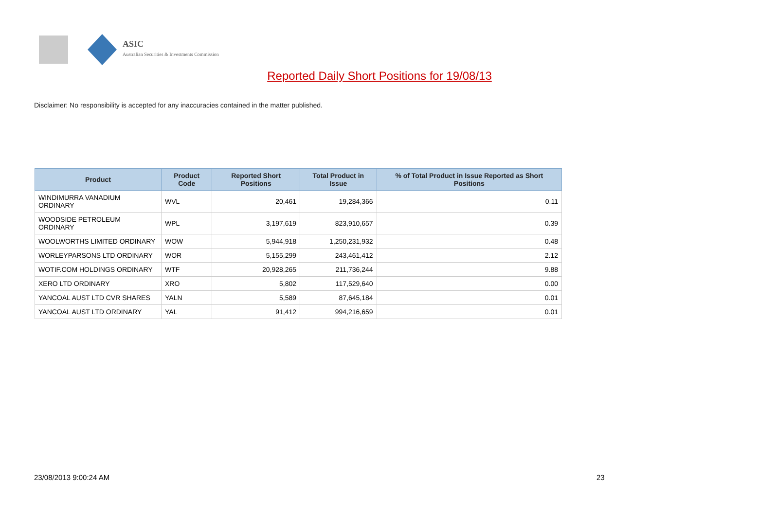ASIC
Australian Securities & Investments Commission
Reported Daily Short Positions for 19/08/13
Disclaimer: No responsibility is accepted for any inaccuracies contained in the matter published.
| Product | Product Code | Reported Short Positions | Total Product in Issue | % of Total Product in Issue Reported as Short Positions |
| --- | --- | --- | --- | --- |
| WINDIMURRA VANADIUM ORDINARY | WVL | 20,461 | 19,284,366 | 0.11 |
| WOODSIDE PETROLEUM ORDINARY | WPL | 3,197,619 | 823,910,657 | 0.39 |
| WOOLWORTHS LIMITED ORDINARY | WOW | 5,944,918 | 1,250,231,932 | 0.48 |
| WORLEYPARSONS LTD ORDINARY | WOR | 5,155,299 | 243,461,412 | 2.12 |
| WOTIF.COM HOLDINGS ORDINARY | WTF | 20,928,265 | 211,736,244 | 9.88 |
| XERO LTD ORDINARY | XRO | 5,802 | 117,529,640 | 0.00 |
| YANCOAL AUST LTD CVR SHARES | YALN | 5,589 | 87,645,184 | 0.01 |
| YANCOAL AUST LTD ORDINARY | YAL | 91,412 | 994,216,659 | 0.01 |
23/08/2013 9:00:24 AM 23